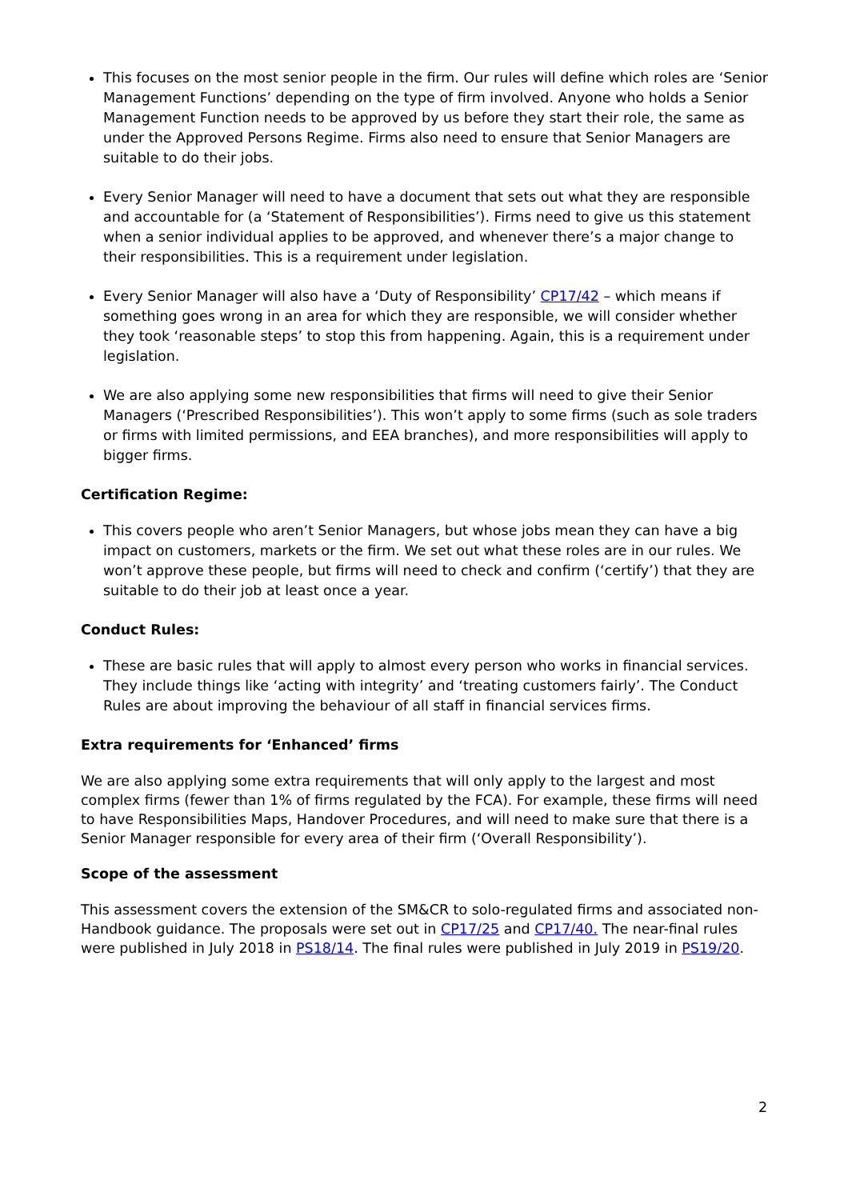This focuses on the most senior people in the firm. Our rules will define which roles are ‘Senior Management Functions’ depending on the type of firm involved. Anyone who holds a Senior Management Function needs to be approved by us before they start their role, the same as under the Approved Persons Regime. Firms also need to ensure that Senior Managers are suitable to do their jobs.
Every Senior Manager will need to have a document that sets out what they are responsible and accountable for (a ‘Statement of Responsibilities’). Firms need to give us this statement when a senior individual applies to be approved, and whenever there’s a major change to their responsibilities. This is a requirement under legislation.
Every Senior Manager will also have a ‘Duty of Responsibility’ CP17/42 – which means if something goes wrong in an area for which they are responsible, we will consider whether they took ‘reasonable steps’ to stop this from happening. Again, this is a requirement under legislation.
We are also applying some new responsibilities that firms will need to give their Senior Managers (‘Prescribed Responsibilities’). This won’t apply to some firms (such as sole traders or firms with limited permissions, and EEA branches), and more responsibilities will apply to bigger firms.
Certification Regime:
This covers people who aren’t Senior Managers, but whose jobs mean they can have a big impact on customers, markets or the firm. We set out what these roles are in our rules. We won’t approve these people, but firms will need to check and confirm (‘certify’) that they are suitable to do their job at least once a year.
Conduct Rules:
These are basic rules that will apply to almost every person who works in financial services. They include things like ‘acting with integrity’ and ‘treating customers fairly’. The Conduct Rules are about improving the behaviour of all staff in financial services firms.
Extra requirements for ‘Enhanced’ firms
We are also applying some extra requirements that will only apply to the largest and most complex firms (fewer than 1% of firms regulated by the FCA). For example, these firms will need to have Responsibilities Maps, Handover Procedures, and will need to make sure that there is a Senior Manager responsible for every area of their firm (‘Overall Responsibility’).
Scope of the assessment
This assessment covers the extension of the SM&CR to solo-regulated firms and associated non-Handbook guidance. The proposals were set out in CP17/25 and CP17/40. The near-final rules were published in July 2018 in PS18/14. The final rules were published in July 2019 in PS19/20.
2